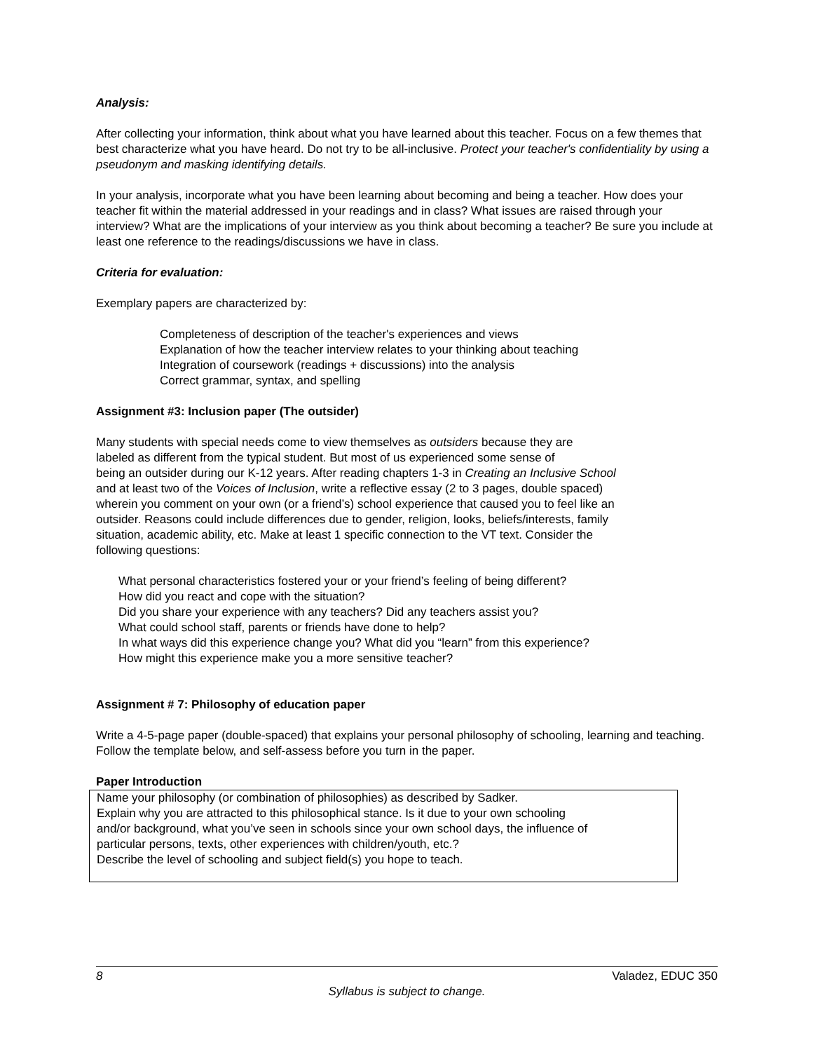Analysis:
After collecting your information, think about what you have learned about this teacher. Focus on a few themes that best characterize what you have heard. Do not try to be all-inclusive. Protect your teacher's confidentiality by using a pseudonym and masking identifying details.
In your analysis, incorporate what you have been learning about becoming and being a teacher. How does your teacher fit within the material addressed in your readings and in class? What issues are raised through your interview? What are the implications of your interview as you think about becoming a teacher? Be sure you include at least one reference to the readings/discussions we have in class.
Criteria for evaluation:
Exemplary papers are characterized by:
Completeness of description of the teacher's experiences and views
Explanation of how the teacher interview relates to your thinking about teaching
Integration of coursework (readings + discussions) into the analysis
Correct grammar, syntax, and spelling
Assignment #3: Inclusion paper (The outsider)
Many students with special needs come to view themselves as outsiders because they are
labeled as different from the typical student. But most of us experienced some sense of
being an outsider during our K-12 years. After reading chapters 1-3 in Creating an Inclusive School
and at least two of the Voices of Inclusion, write a reflective essay (2 to 3 pages, double spaced)
wherein you comment on your own (or a friend’s) school experience that caused you to feel like an
outsider. Reasons could include differences due to gender, religion, looks, beliefs/interests, family
situation, academic ability, etc. Make at least 1 specific connection to the VT text. Consider the
following questions:
What personal characteristics fostered your or your friend’s feeling of being different?
How did you react and cope with the situation?
Did you share your experience with any teachers? Did any teachers assist you?
What could school staff, parents or friends have done to help?
In what ways did this experience change you? What did you “learn” from this experience?
How might this experience make you a more sensitive teacher?
Assignment # 7: Philosophy of education paper
Write a 4-5-page paper (double-spaced) that explains your personal philosophy of schooling, learning and teaching. Follow the template below, and self-assess before you turn in the paper.
Paper Introduction
Name your philosophy (or combination of philosophies) as described by Sadker.
Explain why you are attracted to this philosophical stance. Is it due to your own schooling
and/or background, what you’ve seen in schools since your own school days, the influence of
particular persons, texts, other experiences with children/youth, etc.?
Describe the level of schooling and subject field(s) you hope to teach.
8 Valadez, EDUC 350
Syllabus is subject to change.